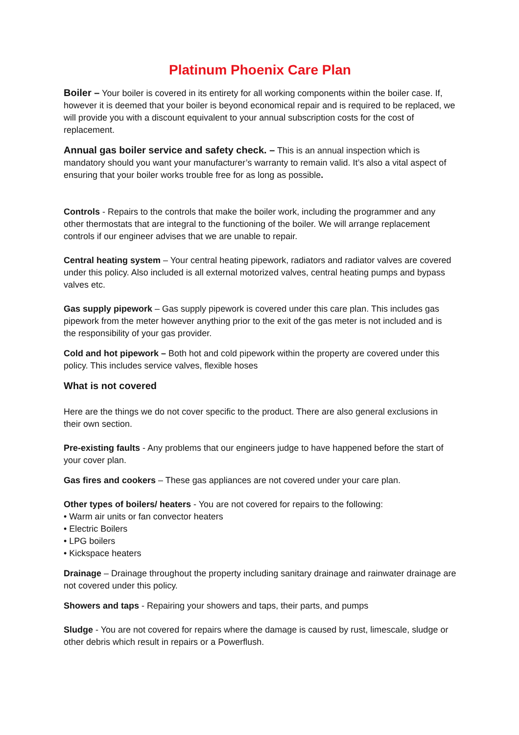Platinum Phoenix Care Plan
Boiler – Your boiler is covered in its entirety for all working components within the boiler case. If, however it is deemed that your boiler is beyond economical repair and is required to be replaced, we will provide you with a discount equivalent to your annual subscription costs for the cost of replacement.
Annual gas boiler service and safety check. – This is an annual inspection which is mandatory should you want your manufacturer’s warranty to remain valid. It’s also a vital aspect of ensuring that your boiler works trouble free for as long as possible.
Controls - Repairs to the controls that make the boiler work, including the programmer and any other thermostats that are integral to the functioning of the boiler. We will arrange replacement controls if our engineer advises that we are unable to repair.
Central heating system – Your central heating pipework, radiators and radiator valves are covered under this policy. Also included is all external motorized valves, central heating pumps and bypass valves etc.
Gas supply pipework – Gas supply pipework is covered under this care plan. This includes gas pipework from the meter however anything prior to the exit of the gas meter is not included and is the responsibility of your gas provider.
Cold and hot pipework – Both hot and cold pipework within the property are covered under this policy. This includes service valves, flexible hoses
What is not covered
Here are the things we do not cover specific to the product. There are also general exclusions in their own section.
Pre-existing faults - Any problems that our engineers judge to have happened before the start of your cover plan.
Gas fires and cookers – These gas appliances are not covered under your care plan.
Other types of boilers/ heaters - You are not covered for repairs to the following:
• Warm air units or fan convector heaters
• Electric Boilers
• LPG boilers
• Kickspace heaters
Drainage – Drainage throughout the property including sanitary drainage and rainwater drainage are not covered under this policy.
Showers and taps - Repairing your showers and taps, their parts, and pumps
Sludge - You are not covered for repairs where the damage is caused by rust, limescale, sludge or other debris which result in repairs or a Powerflush.